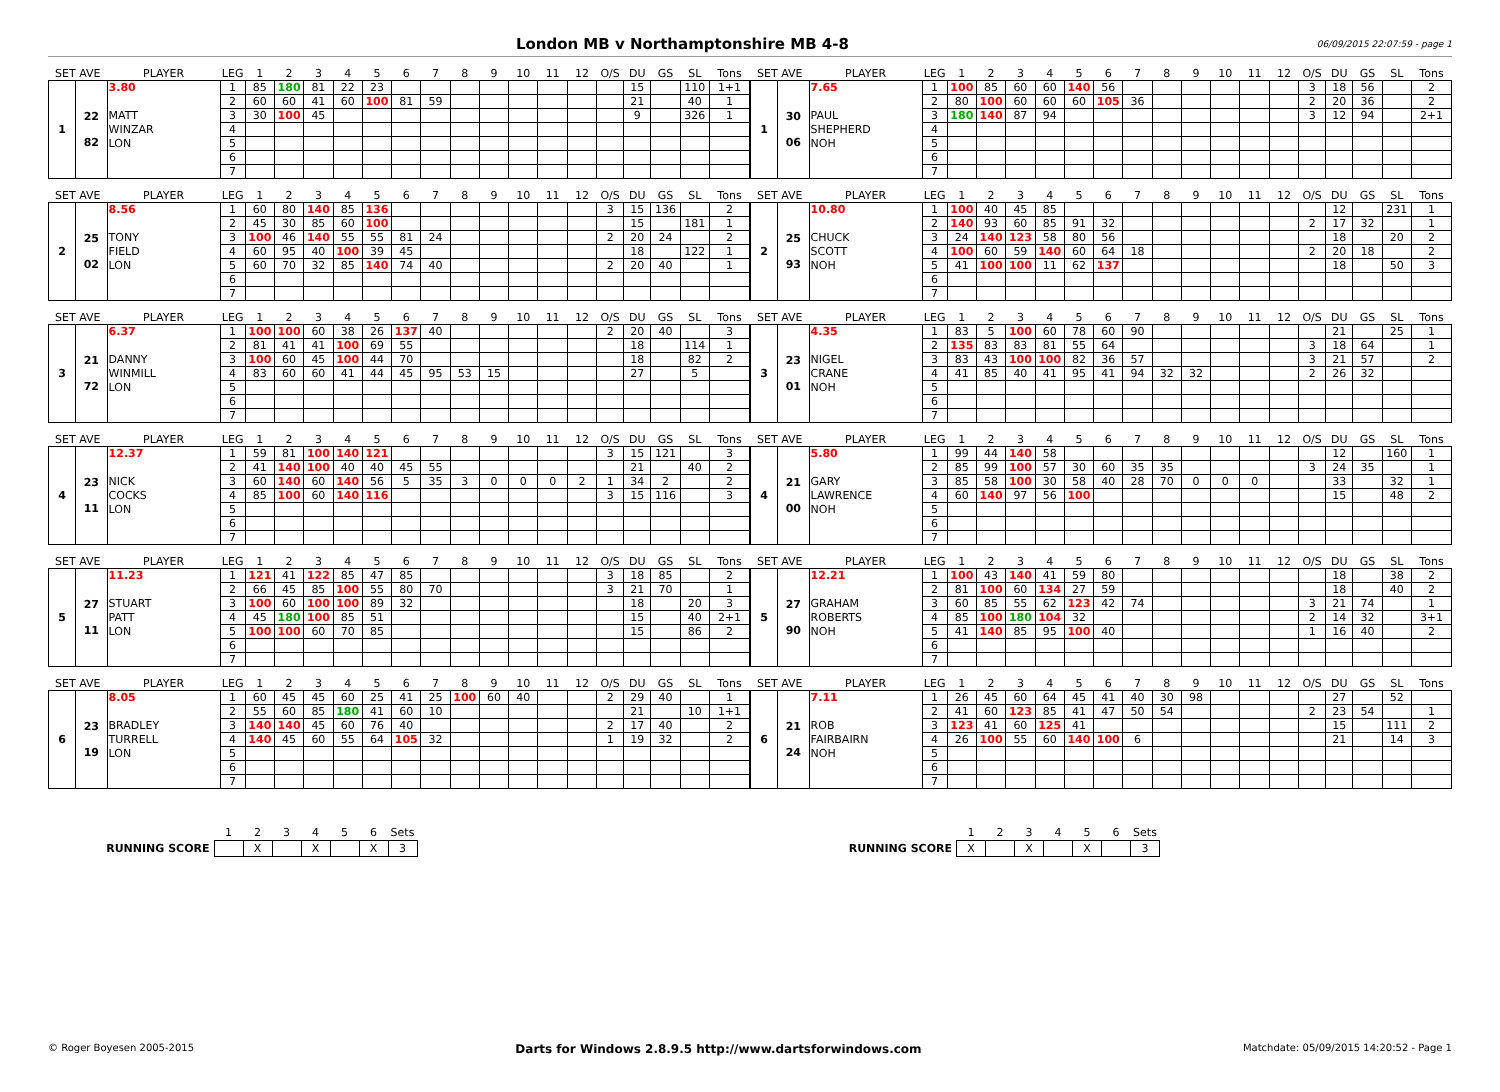London MB v Northamptonshire MB 4-8
06/09/2015 22:07:59 - page 1
| SET AVE | | PLAYER | LEG | 1 | 2 | 3 | 4 | 5 | 6 | 7 | 8 | 9 | 10 | 11 | 12 | O/S | DU | GS | SL | Tons |
| --- | --- | --- | --- | --- | --- | --- | --- | --- | --- | --- | --- | --- | --- | --- | --- | --- | --- | --- | --- | --- |
| 1 | 22 82 | 3.80 | 1 | 85 | 180 | 81 | 22 | 23 | | | | | | | | | 15 | | 110 | 1+1 |
| | | | 2 | 60 | 60 | 41 | 60 | 100 | 81 | 59 | | | | | | | 21 | | 40 | 1 |
| | | MATT | 3 | 30 | 100 | 45 | | | | | | | | | | | 9 | | 326 | 1 |
| | | WINZAR | 4 | | | | | | | | | | | | | | | | | |
| | | LON | 5 | | | | | | | | | | | | | | | | | |
| | | | 6 | | | | | | | | | | | | | | | | | |
| | | | 7 | | | | | | | | | | | | | | | | | |
| SET AVE | | PLAYER | LEG | 1 | 2 | 3 | 4 | 5 | 6 | 7 | 8 | 9 | 10 | 11 | 12 | O/S | DU | GS | SL | Tons |
| --- | --- | --- | --- | --- | --- | --- | --- | --- | --- | --- | --- | --- | --- | --- | --- | --- | --- | --- | --- | --- |
| 1 | 30 06 | 7.65 | 1 | 100 | 85 | 60 | 60 | 140 | 56 | | | | | | | 3 | 18 | 56 | | 2 |
| | | | 2 | 80 | 100 | 60 | 60 | 60 | 105 | 36 | | | | | | 2 | 20 | 36 | | 2 |
| | | PAUL | 3 | 180 | 140 | 87 | 94 | | | | | | | | | 3 | 12 | 94 | | 2+1 |
| | | SHEPHERD | 4 | | | | | | | | | | | | | | | | | |
| | | NOH | 5 | | | | | | | | | | | | | | | | | |
| | | | 6 | | | | | | | | | | | | | | | | | |
| | | | 7 | | | | | | | | | | | | | | | | | |
| SET AVE | | PLAYER | LEG | 1 | 2 | 3 | 4 | 5 | 6 | 7 | 8 | 9 | 10 | 11 | 12 | O/S | DU | GS | SL | Tons |
| --- | --- | --- | --- | --- | --- | --- | --- | --- | --- | --- | --- | --- | --- | --- | --- | --- | --- | --- | --- | --- |
| 2 | 25 02 | 8.56 | 1 | 60 | 80 | 140 | 85 | 136 | | | | | | | | 3 | 15 | 136 | | 2 |
| | | | 2 | 45 | 30 | 85 | 60 | 100 | | | | | | | | | 15 | | 181 | 1 |
| | | TONY | 3 | 100 | 46 | 140 | 55 | 55 | 81 | 24 | | | | | | 2 | 20 | 24 | | 2 |
| | | FIELD | 4 | 60 | 95 | 40 | 100 | 39 | 45 | | | | | | | | 18 | | 122 | 1 |
| | | LON | 5 | 60 | 70 | 32 | 85 | 140 | 74 | 40 | | | | | | 2 | 20 | 40 | | 1 |
| | | | 6 | | | | | | | | | | | | | | | | | |
| | | | 7 | | | | | | | | | | | | | | | | | |
| SET AVE | | PLAYER | LEG | 1 | 2 | 3 | 4 | 5 | 6 | 7 | 8 | 9 | 10 | 11 | 12 | O/S | DU | GS | SL | Tons |
| --- | --- | --- | --- | --- | --- | --- | --- | --- | --- | --- | --- | --- | --- | --- | --- | --- | --- | --- | --- | --- |
| 2 | 25 93 | 10.80 | 1 | 100 | 40 | 45 | 85 | | | | | | | | | | 12 | | 231 | 1 |
| | | | 2 | 140 | 93 | 60 | 85 | 91 | 32 | | | | | | | 2 | 17 | 32 | | 1 |
| | | CHUCK | 3 | 24 | 140 | 123 | 58 | 80 | 56 | | | | | | | | 18 | | 20 | 2 |
| | | SCOTT | 4 | 100 | 60 | 59 | 140 | 60 | 64 | 18 | | | | | | 2 | 20 | 18 | | 2 |
| | | NOH | 5 | 41 | 100 | 100 | 11 | 62 | 137 | | | | | | | | 18 | | 50 | 3 |
| | | | 6 | | | | | | | | | | | | | | | | | |
| | | | 7 | | | | | | | | | | | | | | | | | |
| SET AVE | | PLAYER | LEG | 1 | 2 | 3 | 4 | 5 | 6 | 7 | 8 | 9 | 10 | 11 | 12 | O/S | DU | GS | SL | Tons |
| --- | --- | --- | --- | --- | --- | --- | --- | --- | --- | --- | --- | --- | --- | --- | --- | --- | --- | --- | --- | --- |
| 3 | 21 72 | 6.37 | 1 | 100 | 100 | 60 | 38 | 26 | 137 | 40 | | | | | | 2 | 20 | 40 | | 3 |
| | | | 2 | 81 | 41 | 41 | 100 | 69 | 55 | | | | | | | | 18 | | 114 | 1 |
| | | DANNY | 3 | 100 | 60 | 45 | 100 | 44 | 70 | | | | | | | | 18 | | 82 | 2 |
| | | WINMILL | 4 | 83 | 60 | 60 | 41 | 44 | 45 | 95 | 53 | 15 | | | | | 27 | | 5 | |
| | | LON | 5 | | | | | | | | | | | | | | | | | |
| | | | 6 | | | | | | | | | | | | | | | | | |
| | | | 7 | | | | | | | | | | | | | | | | | |
| SET AVE | | PLAYER | LEG | 1 | 2 | 3 | 4 | 5 | 6 | 7 | 8 | 9 | 10 | 11 | 12 | O/S | DU | GS | SL | Tons |
| --- | --- | --- | --- | --- | --- | --- | --- | --- | --- | --- | --- | --- | --- | --- | --- | --- | --- | --- | --- | --- |
| 3 | 23 01 | 4.35 | 1 | 83 | 5 | 100 | 60 | 78 | 60 | 90 | | | | | | | 21 | | 25 | 1 |
| | | | 2 | 135 | 83 | 83 | 81 | 55 | 64 | | | | | | | 3 | 18 | 64 | | 1 |
| | | NIGEL | 3 | 83 | 43 | 100 | 100 | 82 | 36 | 57 | | | | | | 3 | 21 | 57 | | 2 |
| | | CRANE | 4 | 41 | 85 | 40 | 41 | 95 | 41 | 94 | 32 | 32 | | | | 2 | 26 | 32 | | |
| | | NOH | 5 | | | | | | | | | | | | | | | | | |
| | | | 6 | | | | | | | | | | | | | | | | | |
| | | | 7 | | | | | | | | | | | | | | | | | |
| SET AVE | | PLAYER | LEG | 1 | 2 | 3 | 4 | 5 | 6 | 7 | 8 | 9 | 10 | 11 | 12 | O/S | DU | GS | SL | Tons |
| --- | --- | --- | --- | --- | --- | --- | --- | --- | --- | --- | --- | --- | --- | --- | --- | --- | --- | --- | --- | --- |
| 4 | 23 11 | 12.37 | 1 | 59 | 81 | 100 | 140 | 121 | | | | | | | | 3 | 15 | 121 | | 3 |
| | | | 2 | 41 | 140 | 100 | 40 | 40 | 45 | 55 | | | | | | | 21 | | 40 | 2 |
| | | NICK | 3 | 60 | 140 | 60 | 140 | 56 | 5 | 35 | 3 | 0 | 0 | 0 | 2 | 1 | 34 | 2 | | 2 |
| | | COCKS | 4 | 85 | 100 | 60 | 140 | 116 | | | | | | | | 3 | 15 | 116 | | 3 |
| | | LON | 5 | | | | | | | | | | | | | | | | | |
| | | | 6 | | | | | | | | | | | | | | | | | |
| | | | 7 | | | | | | | | | | | | | | | | | |
| SET AVE | | PLAYER | LEG | 1 | 2 | 3 | 4 | 5 | 6 | 7 | 8 | 9 | 10 | 11 | 12 | O/S | DU | GS | SL | Tons |
| --- | --- | --- | --- | --- | --- | --- | --- | --- | --- | --- | --- | --- | --- | --- | --- | --- | --- | --- | --- | --- |
| 4 | 21 00 | 5.80 | 1 | 99 | 44 | 140 | 58 | | | | | | | | | | 12 | | 160 | 1 |
| | | | 2 | 85 | 99 | 100 | 57 | 30 | 60 | 35 | 35 | | | | | 3 | 24 | 35 | | 1 |
| | | GARY | 3 | 85 | 58 | 100 | 30 | 58 | 40 | 28 | 70 | 0 | 0 | 0 | | | 33 | | 32 | 1 |
| | | LAWRENCE | 4 | 60 | 140 | 97 | 56 | 100 | | | | | | | | | 15 | | 48 | 2 |
| | | NOH | 5 | | | | | | | | | | | | | | | | | |
| | | | 6 | | | | | | | | | | | | | | | | | |
| | | | 7 | | | | | | | | | | | | | | | | | |
| SET AVE | | PLAYER | LEG | 1 | 2 | 3 | 4 | 5 | 6 | 7 | 8 | 9 | 10 | 11 | 12 | O/S | DU | GS | SL | Tons |
| --- | --- | --- | --- | --- | --- | --- | --- | --- | --- | --- | --- | --- | --- | --- | --- | --- | --- | --- | --- | --- |
| 5 | 27 11 | 11.23 | 1 | 121 | 41 | 122 | 85 | 47 | 85 | | | | | | | 3 | 18 | 85 | | 2 |
| | | | 2 | 66 | 45 | 85 | 100 | 55 | 80 | 70 | | | | | | 3 | 21 | 70 | | 1 |
| | | STUART | 3 | 100 | 60 | 100 | 100 | 89 | 32 | | | | | | | | 18 | | 20 | 3 |
| | | PATT | 4 | 45 | 180 | 100 | 85 | 51 | | | | | | | | | 15 | | 40 | 2+1 |
| | | LON | 5 | 100 | 100 | 60 | 70 | 85 | | | | | | | | | 15 | | 86 | 2 |
| | | | 6 | | | | | | | | | | | | | | | | | |
| | | | 7 | | | | | | | | | | | | | | | | | |
| SET AVE | | PLAYER | LEG | 1 | 2 | 3 | 4 | 5 | 6 | 7 | 8 | 9 | 10 | 11 | 12 | O/S | DU | GS | SL | Tons |
| --- | --- | --- | --- | --- | --- | --- | --- | --- | --- | --- | --- | --- | --- | --- | --- | --- | --- | --- | --- | --- |
| 5 | 27 90 | 12.21 | 1 | 100 | 43 | 140 | 41 | 59 | 80 | | | | | | | | 18 | | 38 | 2 |
| | | | 2 | 81 | 100 | 60 | 134 | 27 | 59 | | | | | | | | 18 | | 40 | 2 |
| | | GRAHAM | 3 | 60 | 85 | 55 | 62 | 123 | 42 | 74 | | | | | | 3 | 21 | 74 | | 1 |
| | | ROBERTS | 4 | 85 | 100 | 180 | 104 | 32 | | | | | | | | 2 | 14 | 32 | | 3+1 |
| | | NOH | 5 | 41 | 140 | 85 | 95 | 100 | 40 | | | | | | | 1 | 16 | 40 | | 2 |
| | | | 6 | | | | | | | | | | | | | | | | | |
| | | | 7 | | | | | | | | | | | | | | | | | |
| SET AVE | | PLAYER | LEG | 1 | 2 | 3 | 4 | 5 | 6 | 7 | 8 | 9 | 10 | 11 | 12 | O/S | DU | GS | SL | Tons |
| --- | --- | --- | --- | --- | --- | --- | --- | --- | --- | --- | --- | --- | --- | --- | --- | --- | --- | --- | --- | --- |
| 6 | 23 19 | 8.05 | 1 | 60 | 45 | 45 | 60 | 25 | 41 | 25 | 100 | 60 | 40 | | | 2 | 29 | 40 | | 1 |
| | | | 2 | 55 | 60 | 85 | 180 | 41 | 60 | 10 | | | | | | | 21 | | 10 | 1+1 |
| | | BRADLEY | 3 | 140 | 140 | 45 | 60 | 76 | 40 | | | | | | | 2 | 17 | 40 | | 2 |
| | | TURRELL | 4 | 140 | 45 | 60 | 55 | 64 | 105 | 32 | | | | | | 1 | 19 | 32 | | 2 |
| | | LON | 5 | | | | | | | | | | | | | | | | | |
| | | | 6 | | | | | | | | | | | | | | | | | |
| | | | 7 | | | | | | | | | | | | | | | | | |
| SET AVE | | PLAYER | LEG | 1 | 2 | 3 | 4 | 5 | 6 | 7 | 8 | 9 | 10 | 11 | 12 | O/S | DU | GS | SL | Tons |
| --- | --- | --- | --- | --- | --- | --- | --- | --- | --- | --- | --- | --- | --- | --- | --- | --- | --- | --- | --- | --- |
| 6 | 21 24 | 7.11 | 1 | 26 | 45 | 60 | 64 | 45 | 41 | 40 | 30 | 98 | | | | | 27 | | 52 | |
| | | | 2 | 41 | 60 | 123 | 85 | 41 | 47 | 50 | 54 | | | | | 2 | 23 | 54 | | 1 |
| | | ROB | 3 | 123 | 41 | 60 | 125 | 41 | | | | | | | | | 15 | | 111 | 2 |
| | | FAIRBAIRN | 4 | 26 | 100 | 55 | 60 | 140 | 100 | 6 | | | | | | | 21 | | 14 | 3 |
| | | NOH | 5 | | | | | | | | | | | | | | | | | |
| | | | 6 | | | | | | | | | | | | | | | | | |
| | | | 7 | | | | | | | | | | | | | | | | | |
| | 1 | 2 | 3 | 4 | 5 | 6 | Sets |
| RUNNING SCORE | | X | | X | | X | 3 |
| | 1 | 2 | 3 | 4 | 5 | 6 | Sets |
| RUNNING SCORE | X | | X | | X | | 3 |
© Roger Boyesen 2005-2015 Darts for Windows 2.8.9.5 http://www.dartsforwindows.com Matchdate: 05/09/2015 14:20:52 - Page 1